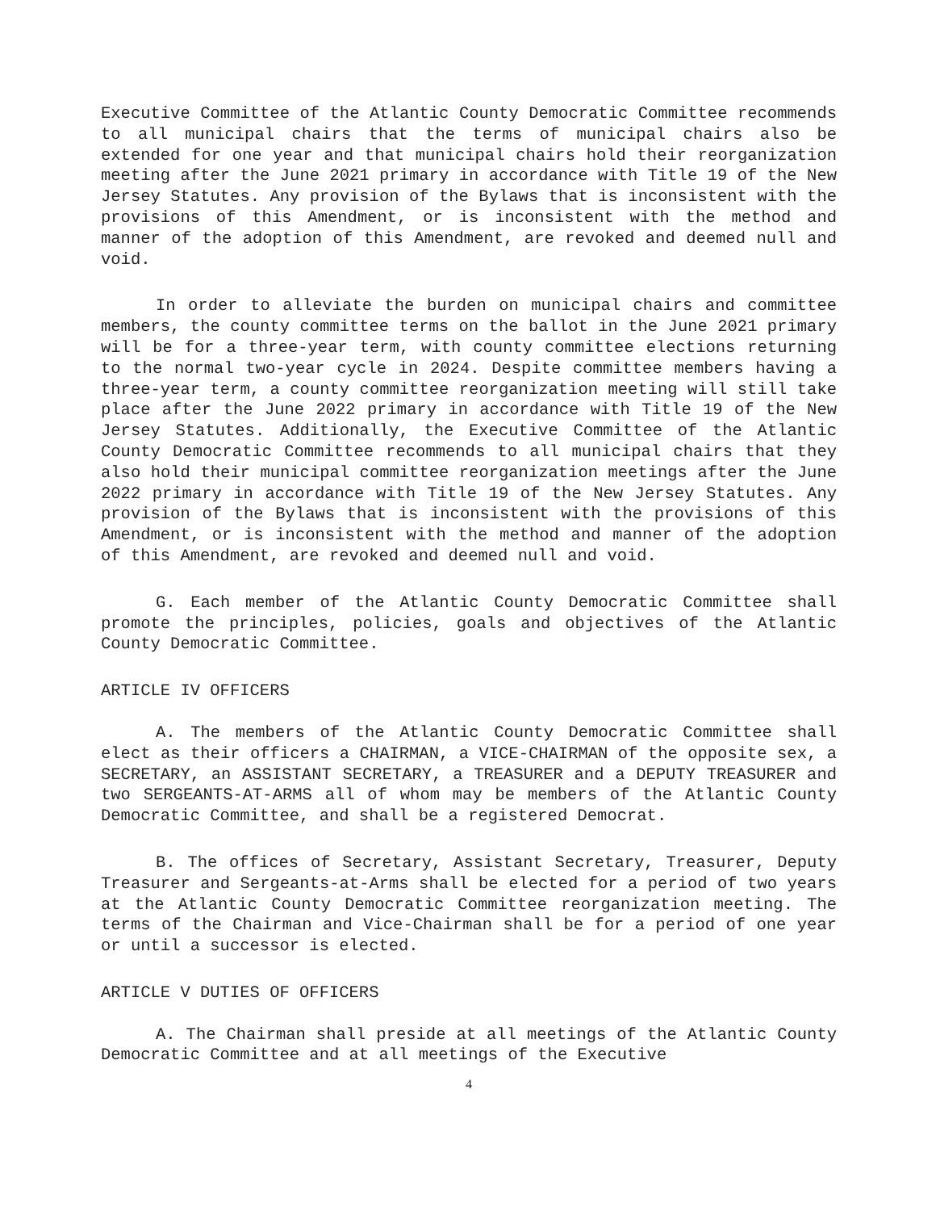Executive Committee of the Atlantic County Democratic Committee recommends to all municipal chairs that the terms of municipal chairs also be extended for one year and that municipal chairs hold their reorganization meeting after the June 2021 primary in accordance with Title 19 of the New Jersey Statutes. Any provision of the Bylaws that is inconsistent with the provisions of this Amendment, or is inconsistent with the method and manner of the adoption of this Amendment, are revoked and deemed null and void.
In order to alleviate the burden on municipal chairs and committee members, the county committee terms on the ballot in the June 2021 primary will be for a three-year term, with county committee elections returning to the normal two-year cycle in 2024. Despite committee members having a three-year term, a county committee reorganization meeting will still take place after the June 2022 primary in accordance with Title 19 of the New Jersey Statutes. Additionally, the Executive Committee of the Atlantic County Democratic Committee recommends to all municipal chairs that they also hold their municipal committee reorganization meetings after the June 2022 primary in accordance with Title 19 of the New Jersey Statutes. Any provision of the Bylaws that is inconsistent with the provisions of this Amendment, or is inconsistent with the method and manner of the adoption of this Amendment, are revoked and deemed null and void.
G. Each member of the Atlantic County Democratic Committee shall promote the principles, policies, goals and objectives of the Atlantic County Democratic Committee.
ARTICLE IV OFFICERS
A. The members of the Atlantic County Democratic Committee shall elect as their officers a CHAIRMAN, a VICE-CHAIRMAN of the opposite sex, a SECRETARY, an ASSISTANT SECRETARY, a TREASURER and a DEPUTY TREASURER and two SERGEANTS-AT-ARMS all of whom may be members of the Atlantic County Democratic Committee, and shall be a registered Democrat.
B. The offices of Secretary, Assistant Secretary, Treasurer, Deputy Treasurer and Sergeants-at-Arms shall be elected for a period of two years at the Atlantic County Democratic Committee reorganization meeting. The terms of the Chairman and Vice-Chairman shall be for a period of one year or until a successor is elected.
ARTICLE V DUTIES OF OFFICERS
A. The Chairman shall preside at all meetings of the Atlantic County Democratic Committee and at all meetings of the Executive
4